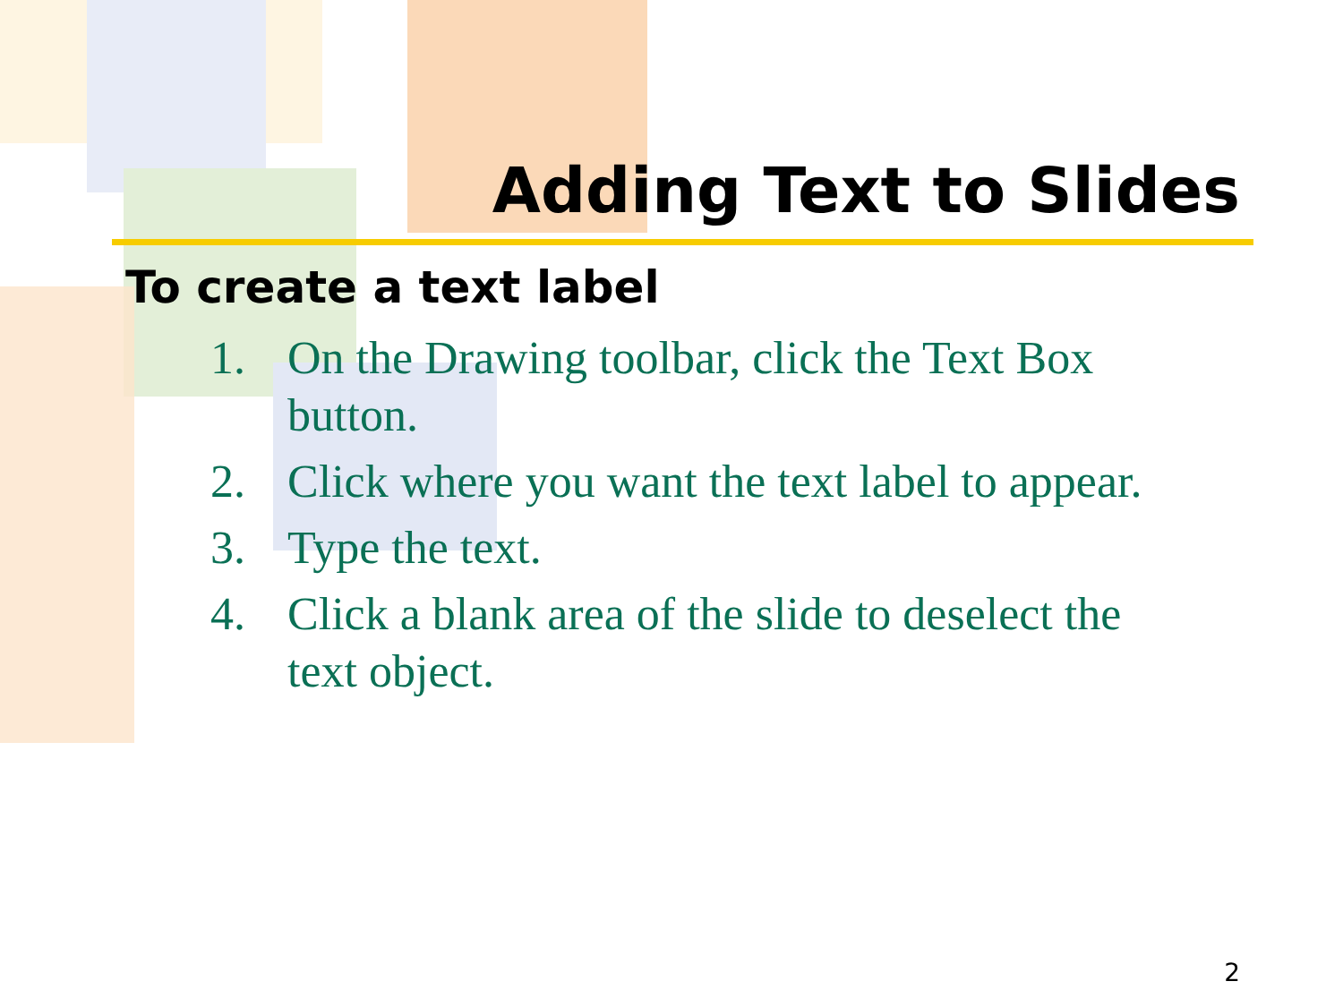Adding Text to Slides
To create a text label
1. On the Drawing toolbar, click the Text Box button.
2. Click where you want the text label to appear.
3. Type the text.
4. Click a blank area of the slide to deselect the text object.
2